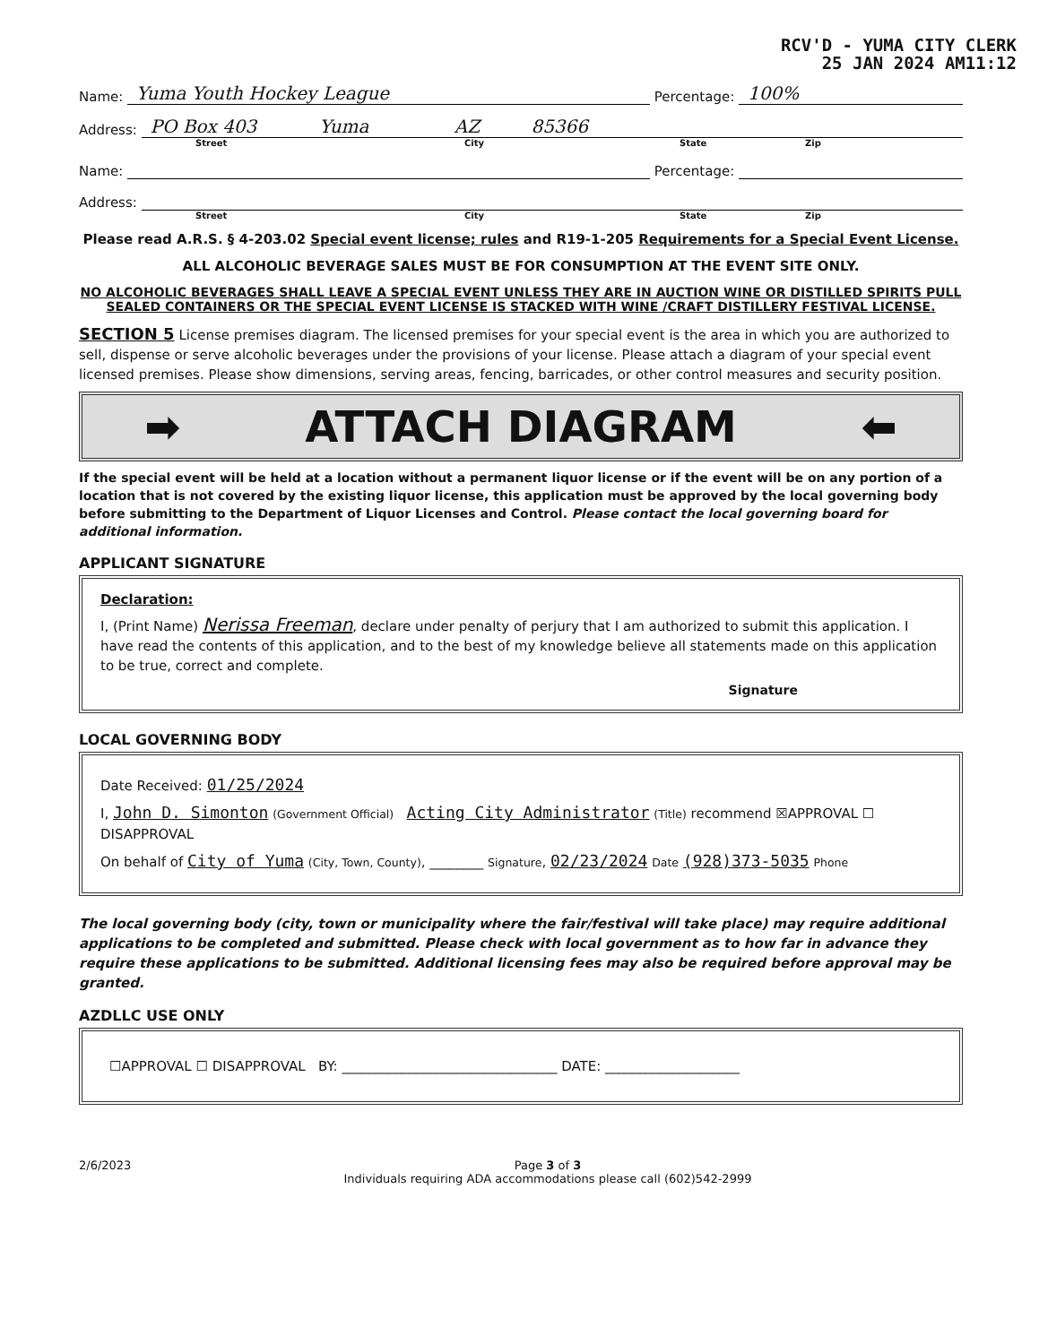RCV'D - YUMA CITY CLERK
25 JAN 2024 AM11:12
Name: Yuma Youth Hockey League Percentage: 100%
Address: PO Box 403 Yuma AZ 85366
Street City State Zip
Name: Percentage:
Address:
Street City State Zip
Please read A.R.S. § 4-203.02 Special event license; rules and R19-1-205 Requirements for a Special Event License.
ALL ALCOHOLIC BEVERAGE SALES MUST BE FOR CONSUMPTION AT THE EVENT SITE ONLY.
NO ALCOHOLIC BEVERAGES SHALL LEAVE A SPECIAL EVENT UNLESS THEY ARE IN AUCTION WINE OR DISTILLED SPIRITS PULL SEALED CONTAINERS OR THE SPECIAL EVENT LICENSE IS STACKED WITH WINE /CRAFT DISTILLERY FESTIVAL LICENSE.
SECTION 5 License premises diagram. The licensed premises for your special event is the area in which you are authorized to sell, dispense or serve alcoholic beverages under the provisions of your license. Please attach a diagram of your special event licensed premises. Please show dimensions, serving areas, fencing, barricades, or other control measures and security position.
➡ ATTACH DIAGRAM ⬅
If the special event will be held at a location without a permanent liquor license or if the event will be on any portion of a location that is not covered by the existing liquor license, this application must be approved by the local governing body before submitting to the Department of Liquor Licenses and Control. Please contact the local governing board for additional information.
APPLICANT SIGNATURE
Declaration:
I, (Print Name) Nerissa Freeman, declare under penalty of perjury that I am authorized to submit this application. I have read the contents of this application, and to the best of my knowledge believe all statements made on this application to be true, correct and complete.
Signature
LOCAL GOVERNING BODY
Date Received: 01/25/2024
I, John D. Simonton (Government Official) Acting City Administrator (Title) recommend ☒APPROVAL ☐ DISAPPROVAL
On behalf of City of Yuma (City, Town, County), ________ Signature, 02/23/2024 Date (928)373-5035 Phone
The local governing body (city, town or municipality where the fair/festival will take place) may require additional applications to be completed and submitted. Please check with local government as to how far in advance they require these applications to be submitted. Additional licensing fees may also be required before approval may be granted.
AZDLLC USE ONLY
☐APPROVAL ☐ DISAPPROVAL BY: ________________________________ DATE: ____________________
2/6/2023 Page 3 of 3
Individuals requiring ADA accommodations please call (602)542-2999